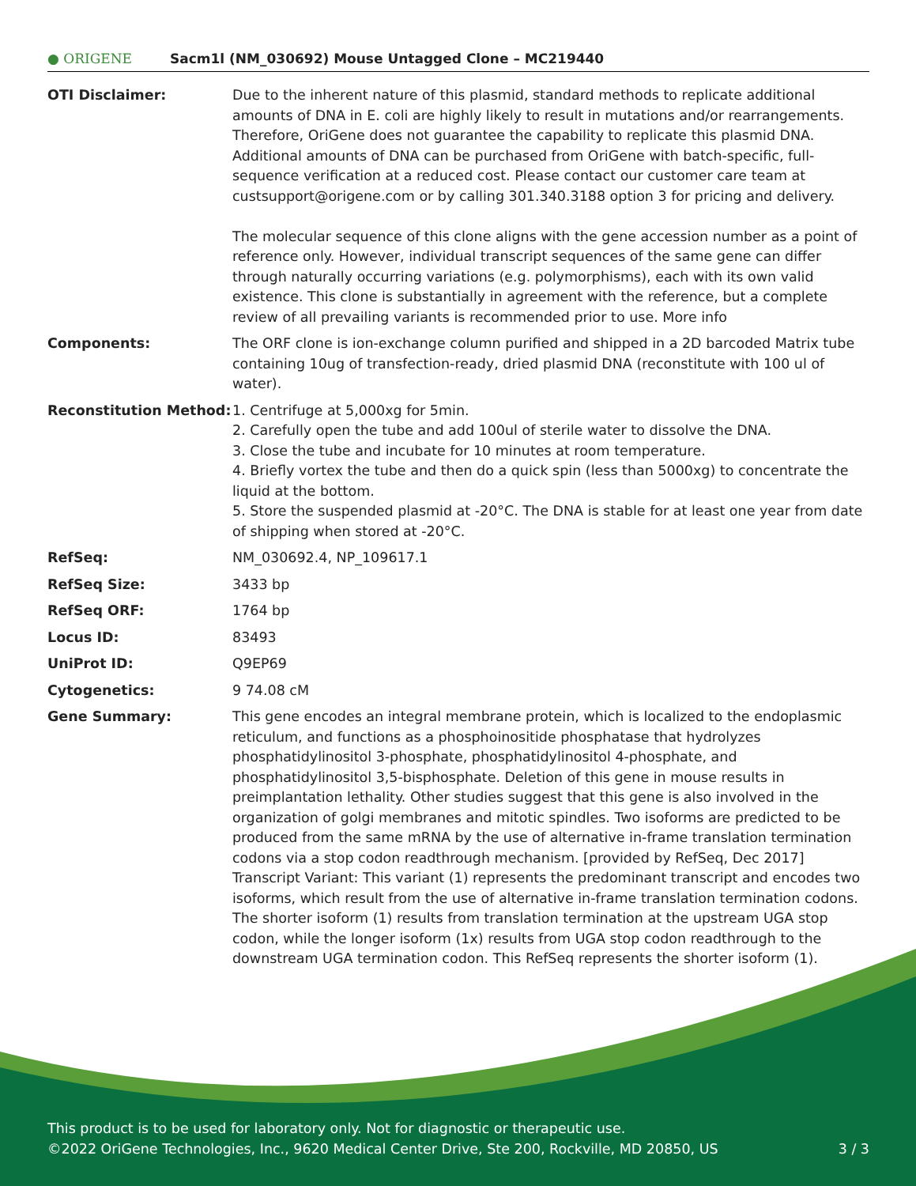● ORIGENE
Sacm1l (NM_030692) Mouse Untagged Clone – MC219440
| OTI Disclaimer: | Due to the inherent nature of this plasmid, standard methods to replicate additional amounts of DNA in E. coli are highly likely to result in mutations and/or rearrangements. Therefore, OriGene does not guarantee the capability to replicate this plasmid DNA. Additional amounts of DNA can be purchased from OriGene with batch-specific, full-sequence verification at a reduced cost. Please contact our customer care team at custsupport@origene.com or by calling 301.340.3188 option 3 for pricing and delivery. The molecular sequence of this clone aligns with the gene accession number as a point of reference only. However, individual transcript sequences of the same gene can differ through naturally occurring variations (e.g. polymorphisms), each with its own valid existence. This clone is substantially in agreement with the reference, but a complete review of all prevailing variants is recommended prior to use. More info |
| Components: | The ORF clone is ion-exchange column purified and shipped in a 2D barcoded Matrix tube containing 10ug of transfection-ready, dried plasmid DNA (reconstitute with 100 ul of water). |
| Reconstitution Method: | 1. Centrifuge at 5,000xg for 5min. 2. Carefully open the tube and add 100ul of sterile water to dissolve the DNA. 3. Close the tube and incubate for 10 minutes at room temperature. 4. Briefly vortex the tube and then do a quick spin (less than 5000xg) to concentrate the liquid at the bottom. 5. Store the suspended plasmid at -20°C. The DNA is stable for at least one year from date of shipping when stored at -20°C. |
| RefSeq: | NM_030692.4 , NP_109617.1 |
| RefSeq Size: | 3433 bp |
| RefSeq ORF: | 1764 bp |
| Locus ID: | 83493 |
| UniProt ID: | Q9EP69 |
| Cytogenetics: | 9 74.08 cM |
| Gene Summary: | This gene encodes an integral membrane protein, which is localized to the endoplasmic reticulum, and functions as a phosphoinositide phosphatase that hydrolyzes phosphatidylinositol 3-phosphate, phosphatidylinositol 4-phosphate, and phosphatidylinositol 3,5-bisphosphate. Deletion of this gene in mouse results in preimplantation lethality. Other studies suggest that this gene is also involved in the organization of golgi membranes and mitotic spindles. Two isoforms are predicted to be produced from the same mRNA by the use of alternative in-frame translation termination codons via a stop codon readthrough mechanism. [provided by RefSeq, Dec 2017] Transcript Variant: This variant (1) represents the predominant transcript and encodes two isoforms, which result from the use of alternative in-frame translation termination codons. The shorter isoform (1) results from translation termination at the upstream UGA stop codon, while the longer isoform (1x) results from UGA stop codon readthrough to the downstream UGA termination codon. This RefSeq represents the shorter isoform (1). |
This product is to be used for laboratory only. Not for diagnostic or therapeutic use.
©2022 OriGene Technologies, Inc., 9620 Medical Center Drive, Ste 200, Rockville, MD 20850, US 3 / 3